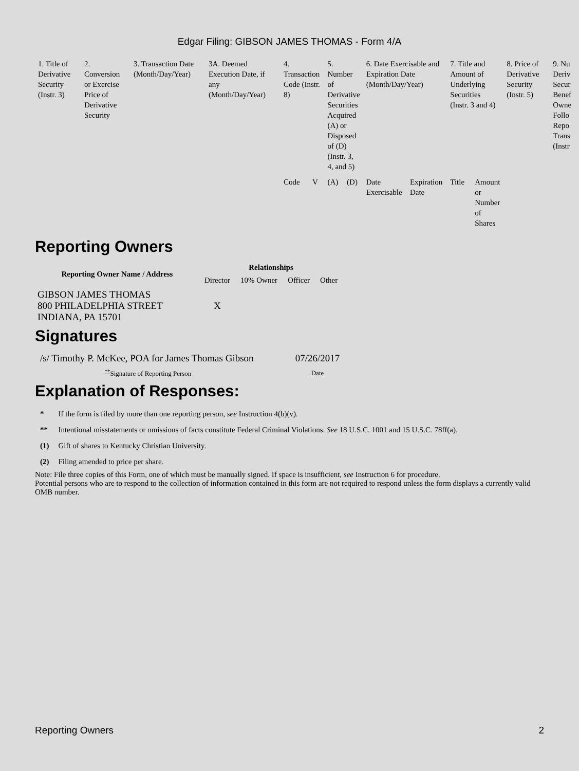Edgar Filing: GIBSON JAMES THOMAS - Form 4/A
| 1. Title of Derivative Security (Instr. 3) | 2. Conversion or Exercise Price of Derivative Security | 3. Transaction Date (Month/Day/Year) | 3A. Deemed Execution Date, if any (Month/Day/Year) | 4. Transaction Code (Instr. 8) | | 5. Number of Derivative Securities Acquired (A) or Disposed of (D) (Instr. 3, 4, and 5) | | 6. Date Exercisable and Expiration Date (Month/Day/Year) | | 7. Title and Amount of Underlying Securities (Instr. 3 and 4) | | 8. Price of Derivative Security (Instr. 5) | 9. Nu Deriv Secur Benef Owne Follo Repo Trans (Instr |
| | | | | Code | V | (A) | (D) | Date Exercisable | Expiration Date | Title | Amount or Number of Shares | | |
Reporting Owners
| Reporting Owner Name / Address | Relationships | | | |
| --- | --- | --- | --- | --- |
| | Director | 10% Owner | Officer | Other |
| GIBSON JAMES THOMAS 800 PHILADELPHIA STREET INDIANA, PA 15701 | X | | | |
Signatures
| /s/ Timothy P. McKee, POA for James Thomas Gibson | 07/26/2017 |
| <sup>**</sup> Signature of Reporting Person | Date |
Explanation of Responses:
| * | If the form is filed by more than one reporting person, see Instruction 4(b)(v). |
| ** | Intentional misstatements or omissions of facts constitute Federal Criminal Violations. See 18 U.S.C. 1001 and 15 U.S.C. 78ff(a). |
| (1) | Gift of shares to Kentucky Christian University. |
| (2) | Filing amended to price per share. |
Note: File three copies of this Form, one of which must be manually signed. If space is insufficient, see Instruction 6 for procedure.
Potential persons who are to respond to the collection of information contained in this form are not required to respond unless the form displays a currently valid OMB number.
Reporting Owners 2